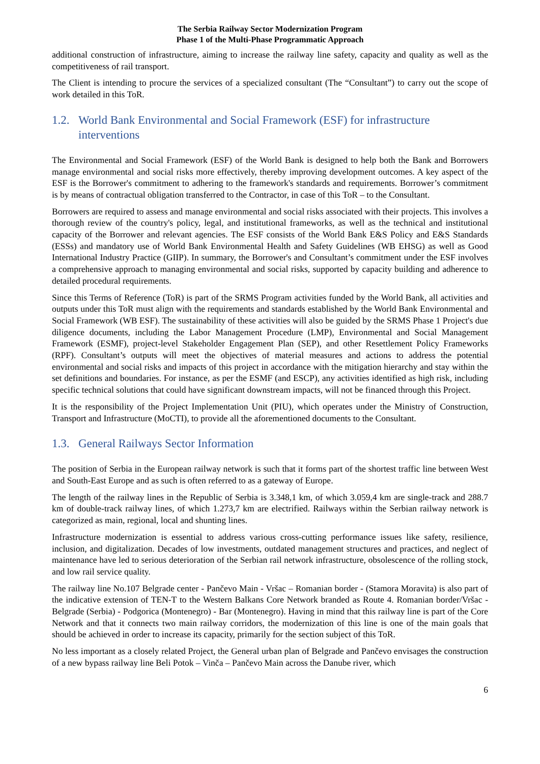The Serbia Railway Sector Modernization Program
Phase 1 of the Multi-Phase Programmatic Approach
additional construction of infrastructure, aiming to increase the railway line safety, capacity and quality as well as the competitiveness of rail transport.
The Client is intending to procure the services of a specialized consultant (The “Consultant”) to carry out the scope of work detailed in this ToR.
1.2. World Bank Environmental and Social Framework (ESF) for infrastructure interventions
The Environmental and Social Framework (ESF) of the World Bank is designed to help both the Bank and Borrowers manage environmental and social risks more effectively, thereby improving development outcomes. A key aspect of the ESF is the Borrower's commitment to adhering to the framework's standards and requirements. Borrower’s commitment is by means of contractual obligation transferred to the Contractor, in case of this ToR – to the Consultant.
Borrowers are required to assess and manage environmental and social risks associated with their projects. This involves a thorough review of the country's policy, legal, and institutional frameworks, as well as the technical and institutional capacity of the Borrower and relevant agencies. The ESF consists of the World Bank E&S Policy and E&S Standards (ESSs) and mandatory use of World Bank Environmental Health and Safety Guidelines (WB EHSG) as well as Good International Industry Practice (GIIP). In summary, the Borrower's and Consultant’s commitment under the ESF involves a comprehensive approach to managing environmental and social risks, supported by capacity building and adherence to detailed procedural requirements.
Since this Terms of Reference (ToR) is part of the SRMS Program activities funded by the World Bank, all activities and outputs under this ToR must align with the requirements and standards established by the World Bank Environmental and Social Framework (WB ESF). The sustainability of these activities will also be guided by the SRMS Phase 1 Project's due diligence documents, including the Labor Management Procedure (LMP), Environmental and Social Management Framework (ESMF), project-level Stakeholder Engagement Plan (SEP), and other Resettlement Policy Frameworks (RPF). Consultant’s outputs will meet the objectives of material measures and actions to address the potential environmental and social risks and impacts of this project in accordance with the mitigation hierarchy and stay within the set definitions and boundaries. For instance, as per the ESMF (and ESCP), any activities identified as high risk, including specific technical solutions that could have significant downstream impacts, will not be financed through this Project.
It is the responsibility of the Project Implementation Unit (PIU), which operates under the Ministry of Construction, Transport and Infrastructure (MoCTI), to provide all the aforementioned documents to the Consultant.
1.3. General Railways Sector Information
The position of Serbia in the European railway network is such that it forms part of the shortest traffic line between West and South-East Europe and as such is often referred to as a gateway of Europe.
The length of the railway lines in the Republic of Serbia is 3.348,1 km, of which 3.059,4 km are single-track and 288.7 km of double-track railway lines, of which 1.273,7 km are electrified. Railways within the Serbian railway network is categorized as main, regional, local and shunting lines.
Infrastructure modernization is essential to address various cross-cutting performance issues like safety, resilience, inclusion, and digitalization. Decades of low investments, outdated management structures and practices, and neglect of maintenance have led to serious deterioration of the Serbian rail network infrastructure, obsolescence of the rolling stock, and low rail service quality.
The railway line No.107 Belgrade center - Pančevo Main - Vršac – Romanian border - (Stamora Moravita) is also part of the indicative extension of TEN-T to the Western Balkans Core Network branded as Route 4. Romanian border/Vršac - Belgrade (Serbia) - Podgorica (Montenegro) - Bar (Montenegro). Having in mind that this railway line is part of the Core Network and that it connects two main railway corridors, the modernization of this line is one of the main goals that should be achieved in order to increase its capacity, primarily for the section subject of this ToR.
No less important as a closely related Project, the General urban plan of Belgrade and Pančevo envisages the construction of a new bypass railway line Beli Potok – Vinča – Pančevo Main across the Danube river, which
6